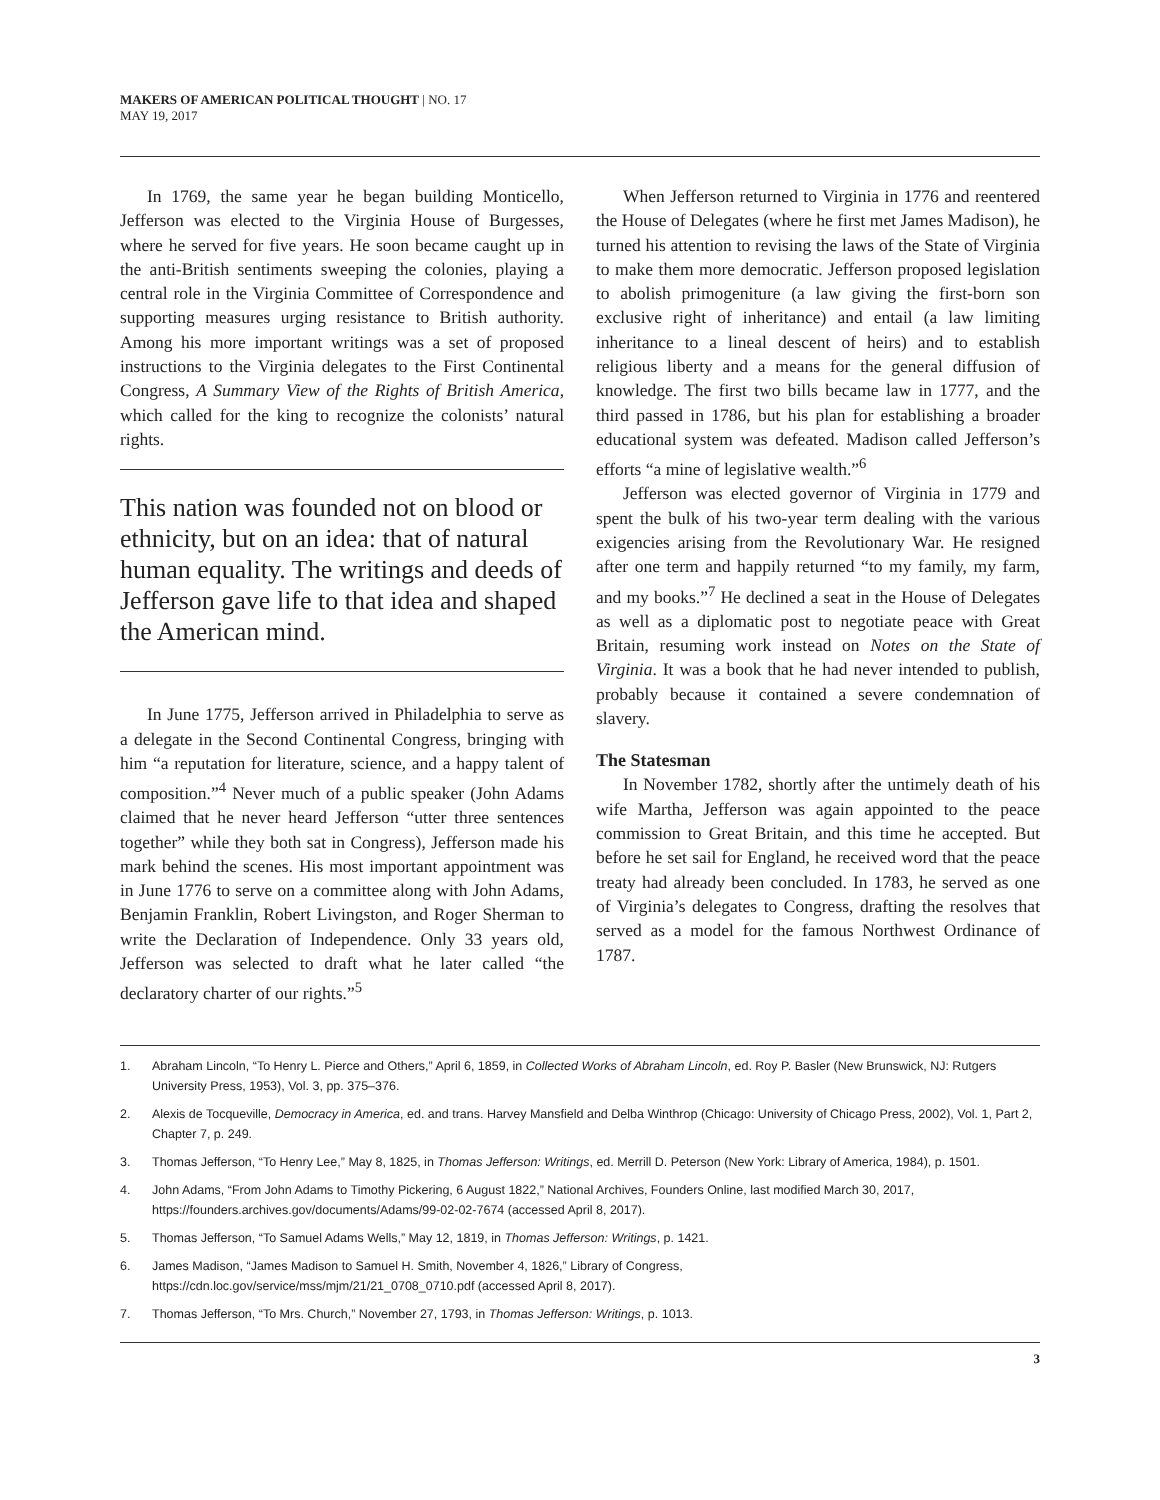MAKERS OF AMERICAN POLITICAL THOUGHT | NO. 17
MAY 19, 2017
In 1769, the same year he began building Monticello, Jefferson was elected to the Virginia House of Burgesses, where he served for five years. He soon became caught up in the anti-British sentiments sweeping the colonies, playing a central role in the Virginia Committee of Correspondence and supporting measures urging resistance to British authority. Among his more important writings was a set of proposed instructions to the Virginia delegates to the First Continental Congress, A Summary View of the Rights of British America, which called for the king to recognize the colonists’ natural rights.
This nation was founded not on blood or ethnicity, but on an idea: that of natural human equality. The writings and deeds of Jefferson gave life to that idea and shaped the American mind.
In June 1775, Jefferson arrived in Philadelphia to serve as a delegate in the Second Continental Congress, bringing with him “a reputation for literature, science, and a happy talent of composition.”<sup>4</sup> Never much of a public speaker (John Adams claimed that he never heard Jefferson “utter three sentences together” while they both sat in Congress), Jefferson made his mark behind the scenes. His most important appointment was in June 1776 to serve on a committee along with John Adams, Benjamin Franklin, Robert Livingston, and Roger Sherman to write the Declaration of Independence. Only 33 years old, Jefferson was selected to draft what he later called “the declaratory charter of our rights.”<sup>5</sup>
When Jefferson returned to Virginia in 1776 and reentered the House of Delegates (where he first met James Madison), he turned his attention to revising the laws of the State of Virginia to make them more democratic. Jefferson proposed legislation to abolish primogeniture (a law giving the first-born son exclusive right of inheritance) and entail (a law limiting inheritance to a lineal descent of heirs) and to establish religious liberty and a means for the general diffusion of knowledge. The first two bills became law in 1777, and the third passed in 1786, but his plan for establishing a broader educational system was defeated. Madison called Jefferson’s efforts “a mine of legislative wealth.”<sup>6</sup>
Jefferson was elected governor of Virginia in 1779 and spent the bulk of his two-year term dealing with the various exigencies arising from the Revolutionary War. He resigned after one term and happily returned “to my family, my farm, and my books.”<sup>7</sup> He declined a seat in the House of Delegates as well as a diplomatic post to negotiate peace with Great Britain, resuming work instead on Notes on the State of Virginia. It was a book that he had never intended to publish, probably because it contained a severe condemnation of slavery.
The Statesman
In November 1782, shortly after the untimely death of his wife Martha, Jefferson was again appointed to the peace commission to Great Britain, and this time he accepted. But before he set sail for England, he received word that the peace treaty had already been concluded. In 1783, he served as one of Virginia’s delegates to Congress, drafting the resolves that served as a model for the famous Northwest Ordinance of 1787.
1. Abraham Lincoln, “To Henry L. Pierce and Others,” April 6, 1859, in Collected Works of Abraham Lincoln, ed. Roy P. Basler (New Brunswick, NJ: Rutgers University Press, 1953), Vol. 3, pp. 375–376.
2. Alexis de Tocqueville, Democracy in America, ed. and trans. Harvey Mansfield and Delba Winthrop (Chicago: University of Chicago Press, 2002), Vol. 1, Part 2, Chapter 7, p. 249.
3. Thomas Jefferson, “To Henry Lee,” May 8, 1825, in Thomas Jefferson: Writings, ed. Merrill D. Peterson (New York: Library of America, 1984), p. 1501.
4. John Adams, “From John Adams to Timothy Pickering, 6 August 1822,” National Archives, Founders Online, last modified March 30, 2017, https://founders.archives.gov/documents/Adams/99-02-02-7674 (accessed April 8, 2017).
5. Thomas Jefferson, “To Samuel Adams Wells,” May 12, 1819, in Thomas Jefferson: Writings, p. 1421.
6. James Madison, “James Madison to Samuel H. Smith, November 4, 1826,” Library of Congress,
https://cdn.loc.gov/service/mss/mjm/21/21_0708_0710.pdf (accessed April 8, 2017).
7. Thomas Jefferson, “To Mrs. Church,” November 27, 1793, in Thomas Jefferson: Writings, p. 1013.
3